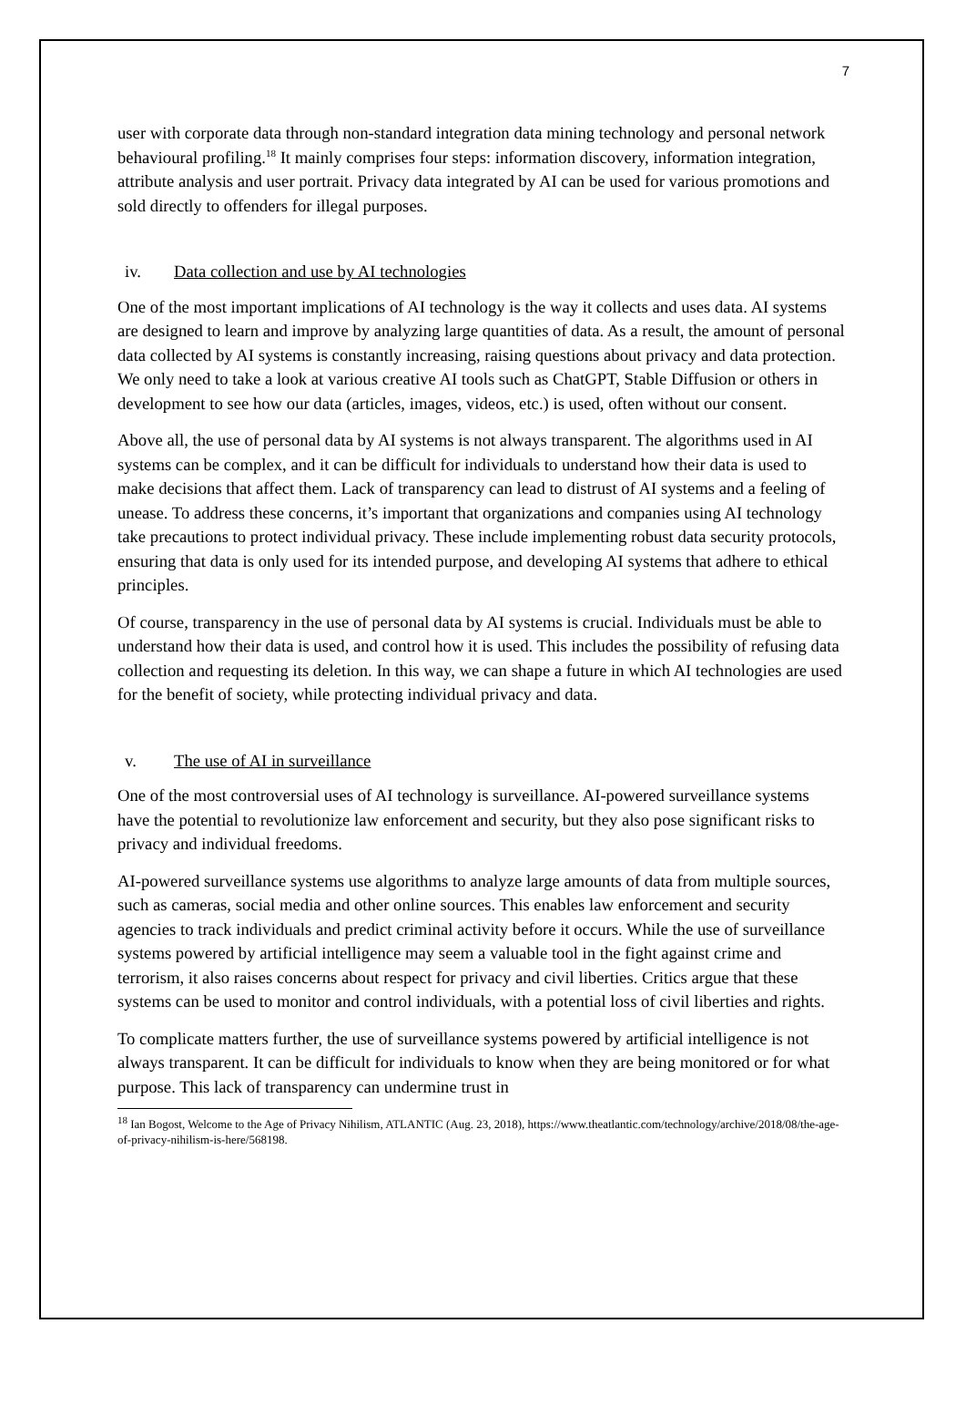7
user with corporate data through non-standard integration data mining technology and personal network behavioural profiling.<sup>18</sup> It mainly comprises four steps: information discovery, information integration, attribute analysis and user portrait. Privacy data integrated by AI can be used for various promotions and sold directly to offenders for illegal purposes.
iv. Data collection and use by AI technologies
One of the most important implications of AI technology is the way it collects and uses data. AI systems are designed to learn and improve by analyzing large quantities of data. As a result, the amount of personal data collected by AI systems is constantly increasing, raising questions about privacy and data protection. We only need to take a look at various creative AI tools such as ChatGPT, Stable Diffusion or others in development to see how our data (articles, images, videos, etc.) is used, often without our consent.
Above all, the use of personal data by AI systems is not always transparent. The algorithms used in AI systems can be complex, and it can be difficult for individuals to understand how their data is used to make decisions that affect them. Lack of transparency can lead to distrust of AI systems and a feeling of unease. To address these concerns, it’s important that organizations and companies using AI technology take precautions to protect individual privacy. These include implementing robust data security protocols, ensuring that data is only used for its intended purpose, and developing AI systems that adhere to ethical principles.
Of course, transparency in the use of personal data by AI systems is crucial. Individuals must be able to understand how their data is used, and control how it is used. This includes the possibility of refusing data collection and requesting its deletion. In this way, we can shape a future in which AI technologies are used for the benefit of society, while protecting individual privacy and data.
v. The use of AI in surveillance
One of the most controversial uses of AI technology is surveillance. AI-powered surveillance systems have the potential to revolutionize law enforcement and security, but they also pose significant risks to privacy and individual freedoms.
AI-powered surveillance systems use algorithms to analyze large amounts of data from multiple sources, such as cameras, social media and other online sources. This enables law enforcement and security agencies to track individuals and predict criminal activity before it occurs. While the use of surveillance systems powered by artificial intelligence may seem a valuable tool in the fight against crime and terrorism, it also raises concerns about respect for privacy and civil liberties. Critics argue that these systems can be used to monitor and control individuals, with a potential loss of civil liberties and rights.
To complicate matters further, the use of surveillance systems powered by artificial intelligence is not always transparent. It can be difficult for individuals to know when they are being monitored or for what purpose. This lack of transparency can undermine trust in
<sup>18</sup> Ian Bogost, Welcome to the Age of Privacy Nihilism, ATLANTIC (Aug. 23, 2018), https://www.theatlantic.com/technology/archive/2018/08/the-age-of-privacy-nihilism-is-here/568198.